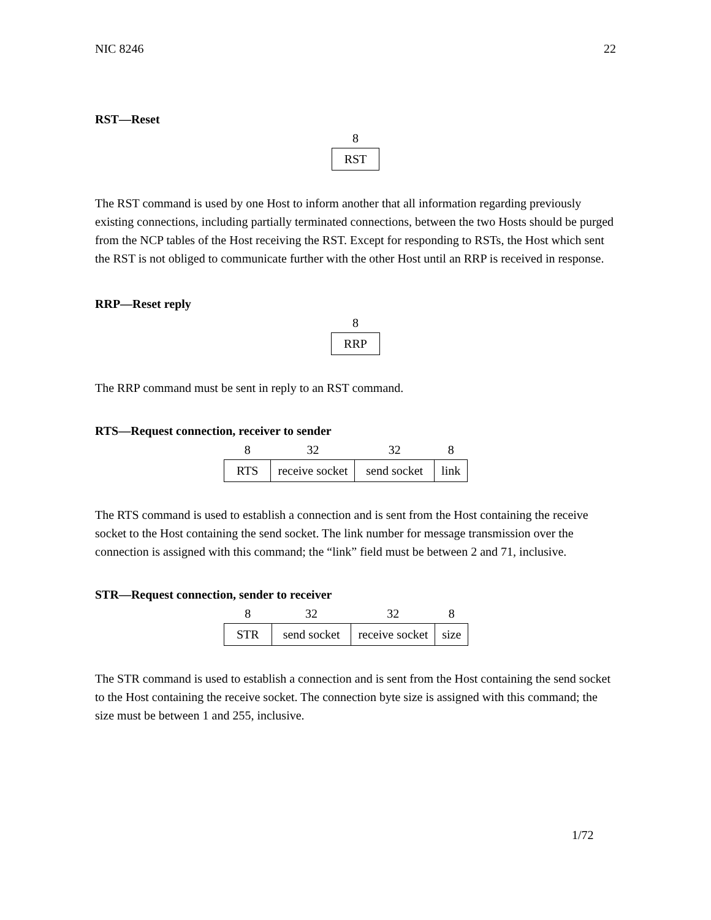NIC 8246 22
RST—Reset
| 8 |
| --- |
| RST |
The RST command is used by one Host to inform another that all information regarding previously existing connections, including partially terminated connections, between the two Hosts should be purged from the NCP tables of the Host receiving the RST. Except for responding to RSTs, the Host which sent the RST is not obliged to communicate further with the other Host until an RRP is received in response.
RRP—Reset reply
| 8 |
| --- |
| RRP |
The RRP command must be sent in reply to an RST command.
RTS—Request connection, receiver to sender
| 8 | 32 | 32 | 8 |
| --- | --- | --- | --- |
| RTS | receive socket | send socket | link |
The RTS command is used to establish a connection and is sent from the Host containing the receive socket to the Host containing the send socket. The link number for message transmission over the connection is assigned with this command; the “link” field must be between 2 and 71, inclusive.
STR—Request connection, sender to receiver
| 8 | 32 | 32 | 8 |
| --- | --- | --- | --- |
| STR | send socket | receive socket | size |
The STR command is used to establish a connection and is sent from the Host containing the send socket to the Host containing the receive socket. The connection byte size is assigned with this command; the size must be between 1 and 255, inclusive.
1/72